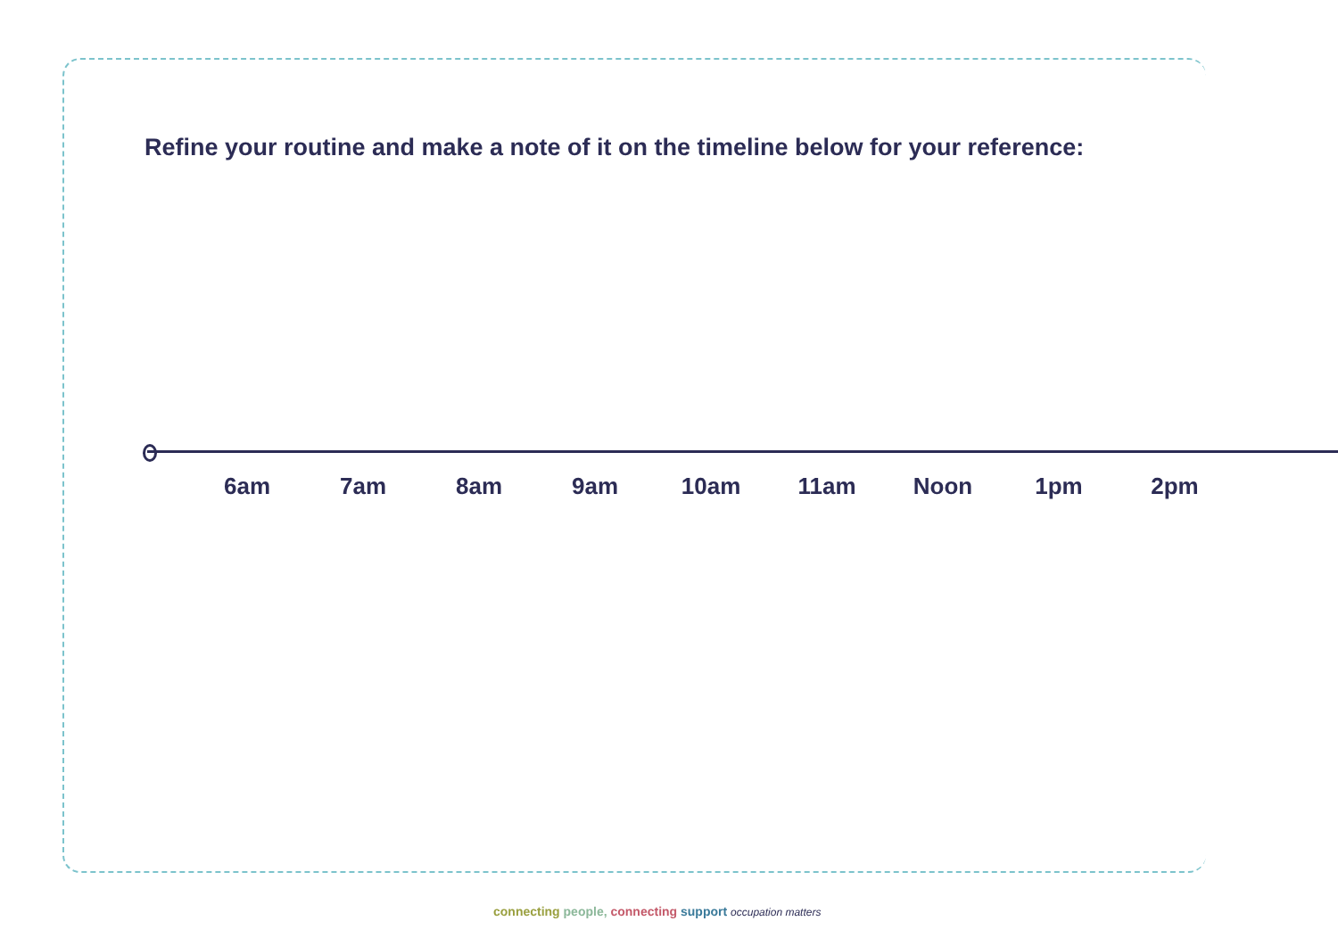Refine your routine and make a note of it on the timeline below for your reference:
6am 7am 8am 9am 10am 11am Noon 1pm 2pm
connecting people, connecting support occupation matters